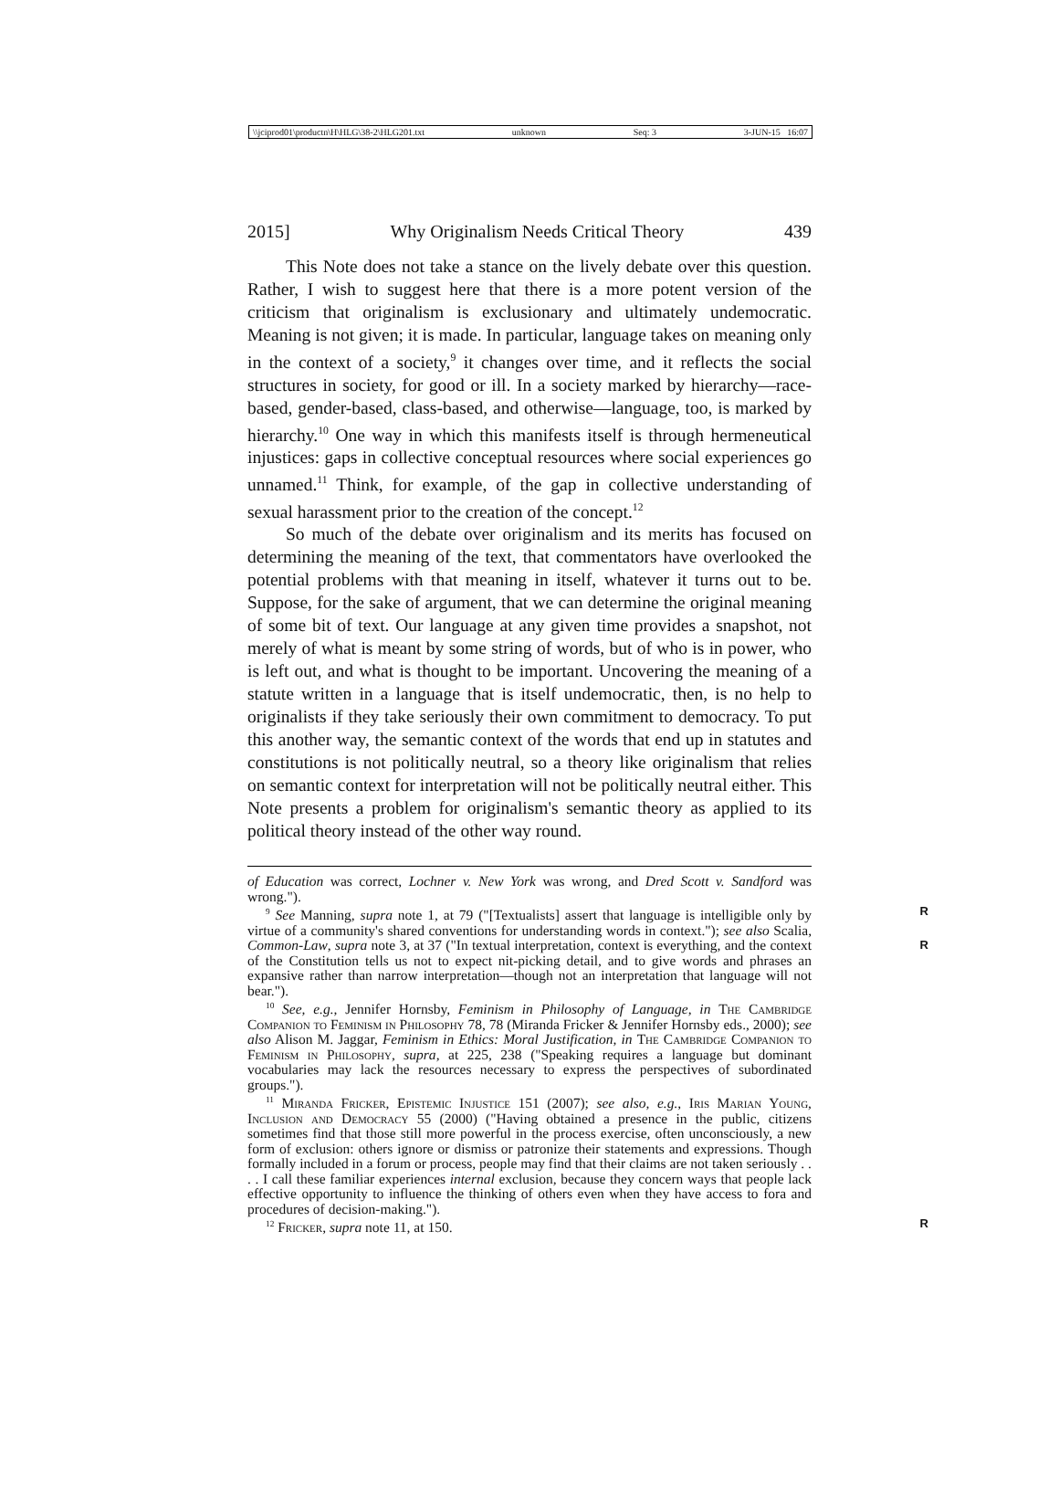\\jciprod01\productn\H\HLG\38-2\HLG201.txt unknown Seq: 3 3-JUN-15 16:07
2015] Why Originalism Needs Critical Theory 439
This Note does not take a stance on the lively debate over this question. Rather, I wish to suggest here that there is a more potent version of the criticism that originalism is exclusionary and ultimately undemocratic. Meaning is not given; it is made. In particular, language takes on meaning only in the context of a society,<sup>9</sup> it changes over time, and it reflects the social structures in society, for good or ill. In a society marked by hierarchy—race-based, gender-based, class-based, and otherwise—language, too, is marked by hierarchy.<sup>10</sup> One way in which this manifests itself is through hermeneutical injustices: gaps in collective conceptual resources where social experiences go unnamed.<sup>11</sup> Think, for example, of the gap in collective understanding of sexual harassment prior to the creation of the concept.<sup>12</sup>
So much of the debate over originalism and its merits has focused on determining the meaning of the text, that commentators have overlooked the potential problems with that meaning in itself, whatever it turns out to be. Suppose, for the sake of argument, that we can determine the original meaning of some bit of text. Our language at any given time provides a snapshot, not merely of what is meant by some string of words, but of who is in power, who is left out, and what is thought to be important. Uncovering the meaning of a statute written in a language that is itself undemocratic, then, is no help to originalists if they take seriously their own commitment to democracy. To put this another way, the semantic context of the words that end up in statutes and constitutions is not politically neutral, so a theory like originalism that relies on semantic context for interpretation will not be politically neutral either. This Note presents a problem for originalism's semantic theory as applied to its political theory instead of the other way round.
of Education was correct, Lochner v. New York was wrong, and Dred Scott v. Sandford was wrong.").
<sup>9</sup> See Manning, supra note 1, at 79 ("[Textualists] assert that language is intelligible R only by virtue of a community's shared conventions for understanding words in context."); see also Scalia, Common-Law, supra note 3, at 37 ("In textual interpretation, R context is everything, and the context of the Constitution tells us not to expect nit-picking detail, and to give words and phrases an expansive rather than narrow interpretation—though not an interpretation that language will not bear.").
<sup>10</sup> See, e.g., Jennifer Hornsby, Feminism in Philosophy of Language, in The Cambridge Companion to Feminism in Philosophy 78, 78 (Miranda Fricker & Jennifer Hornsby eds., 2000); see also Alison M. Jaggar, Feminism in Ethics: Moral Justification, in The Cambridge Companion to Feminism in Philosophy, supra, at 225, 238 ("Speaking requires a language but dominant vocabularies may lack the resources necessary to express the perspectives of subordinated groups.").
<sup>11</sup> Miranda Fricker, Epistemic Injustice 151 (2007); see also, e.g., Iris Marian Young, Inclusion and Democracy 55 (2000) ("Having obtained a presence in the public, citizens sometimes find that those still more powerful in the process exercise, often unconsciously, a new form of exclusion: others ignore or dismiss or patronize their statements and expressions. Though formally included in a forum or process, people may find that their claims are not taken seriously . . . . I call these familiar experiences internal exclusion, because they concern ways that people lack effective opportunity to influence the thinking of others even when they have access to fora and procedures of decision-making.").
<sup>12</sup> Fricker, supra note 11, at 150. R